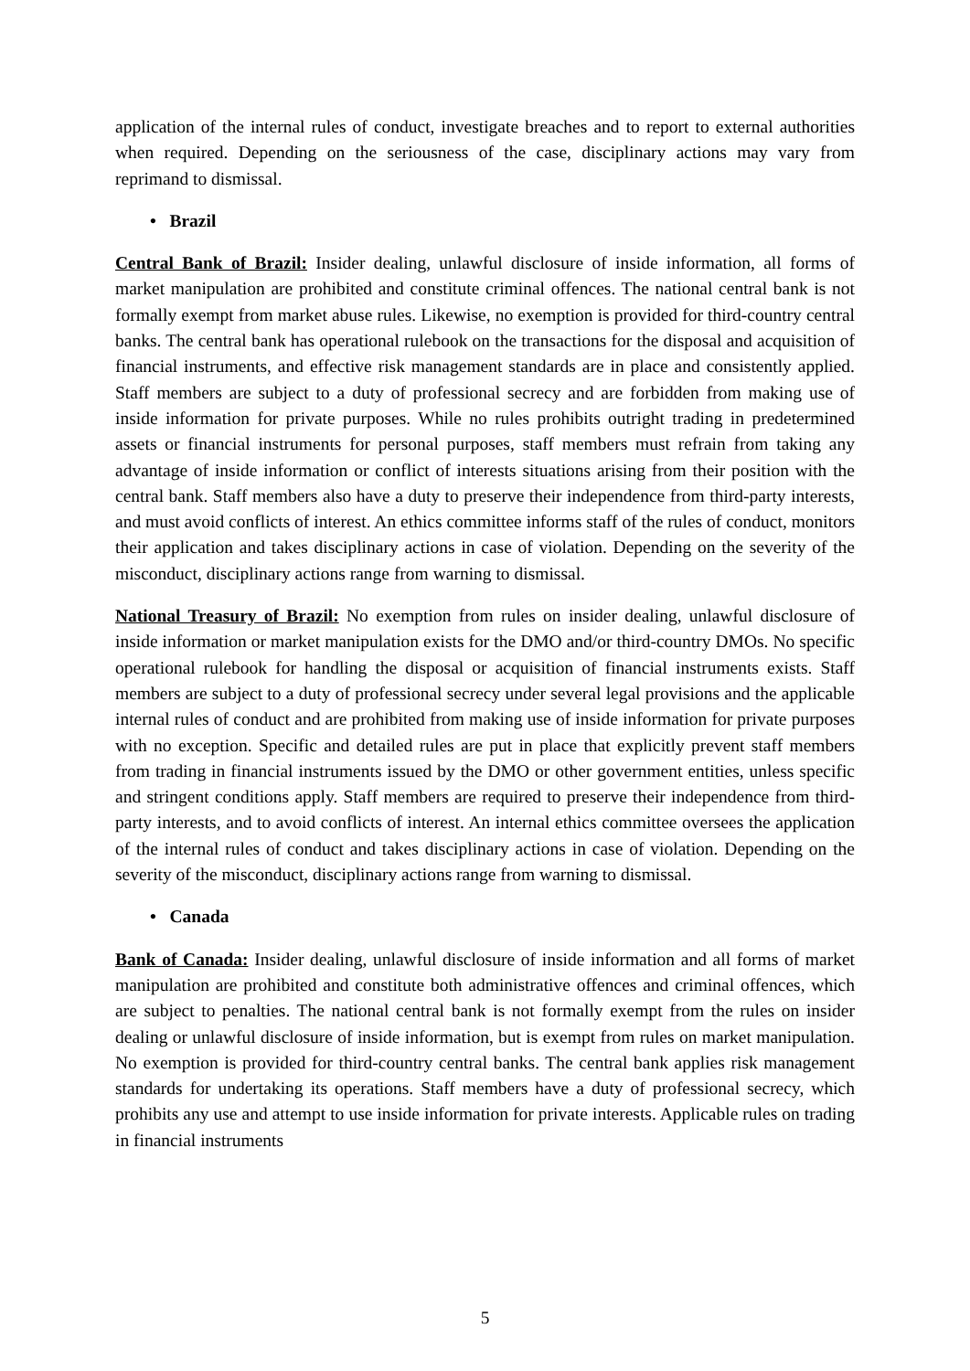application of the internal rules of conduct, investigate breaches and to report to external authorities when required. Depending on the seriousness of the case, disciplinary actions may vary from reprimand to dismissal.
• Brazil
Central Bank of Brazil: Insider dealing, unlawful disclosure of inside information, all forms of market manipulation are prohibited and constitute criminal offences. The national central bank is not formally exempt from market abuse rules. Likewise, no exemption is provided for third-country central banks. The central bank has operational rulebook on the transactions for the disposal and acquisition of financial instruments, and effective risk management standards are in place and consistently applied. Staff members are subject to a duty of professional secrecy and are forbidden from making use of inside information for private purposes. While no rules prohibits outright trading in predetermined assets or financial instruments for personal purposes, staff members must refrain from taking any advantage of inside information or conflict of interests situations arising from their position with the central bank. Staff members also have a duty to preserve their independence from third-party interests, and must avoid conflicts of interest. An ethics committee informs staff of the rules of conduct, monitors their application and takes disciplinary actions in case of violation. Depending on the severity of the misconduct, disciplinary actions range from warning to dismissal.
National Treasury of Brazil: No exemption from rules on insider dealing, unlawful disclosure of inside information or market manipulation exists for the DMO and/or third-country DMOs. No specific operational rulebook for handling the disposal or acquisition of financial instruments exists. Staff members are subject to a duty of professional secrecy under several legal provisions and the applicable internal rules of conduct and are prohibited from making use of inside information for private purposes with no exception. Specific and detailed rules are put in place that explicitly prevent staff members from trading in financial instruments issued by the DMO or other government entities, unless specific and stringent conditions apply. Staff members are required to preserve their independence from third-party interests, and to avoid conflicts of interest. An internal ethics committee oversees the application of the internal rules of conduct and takes disciplinary actions in case of violation. Depending on the severity of the misconduct, disciplinary actions range from warning to dismissal.
• Canada
Bank of Canada: Insider dealing, unlawful disclosure of inside information and all forms of market manipulation are prohibited and constitute both administrative offences and criminal offences, which are subject to penalties. The national central bank is not formally exempt from the rules on insider dealing or unlawful disclosure of inside information, but is exempt from rules on market manipulation. No exemption is provided for third-country central banks. The central bank applies risk management standards for undertaking its operations. Staff members have a duty of professional secrecy, which prohibits any use and attempt to use inside information for private interests. Applicable rules on trading in financial instruments
5